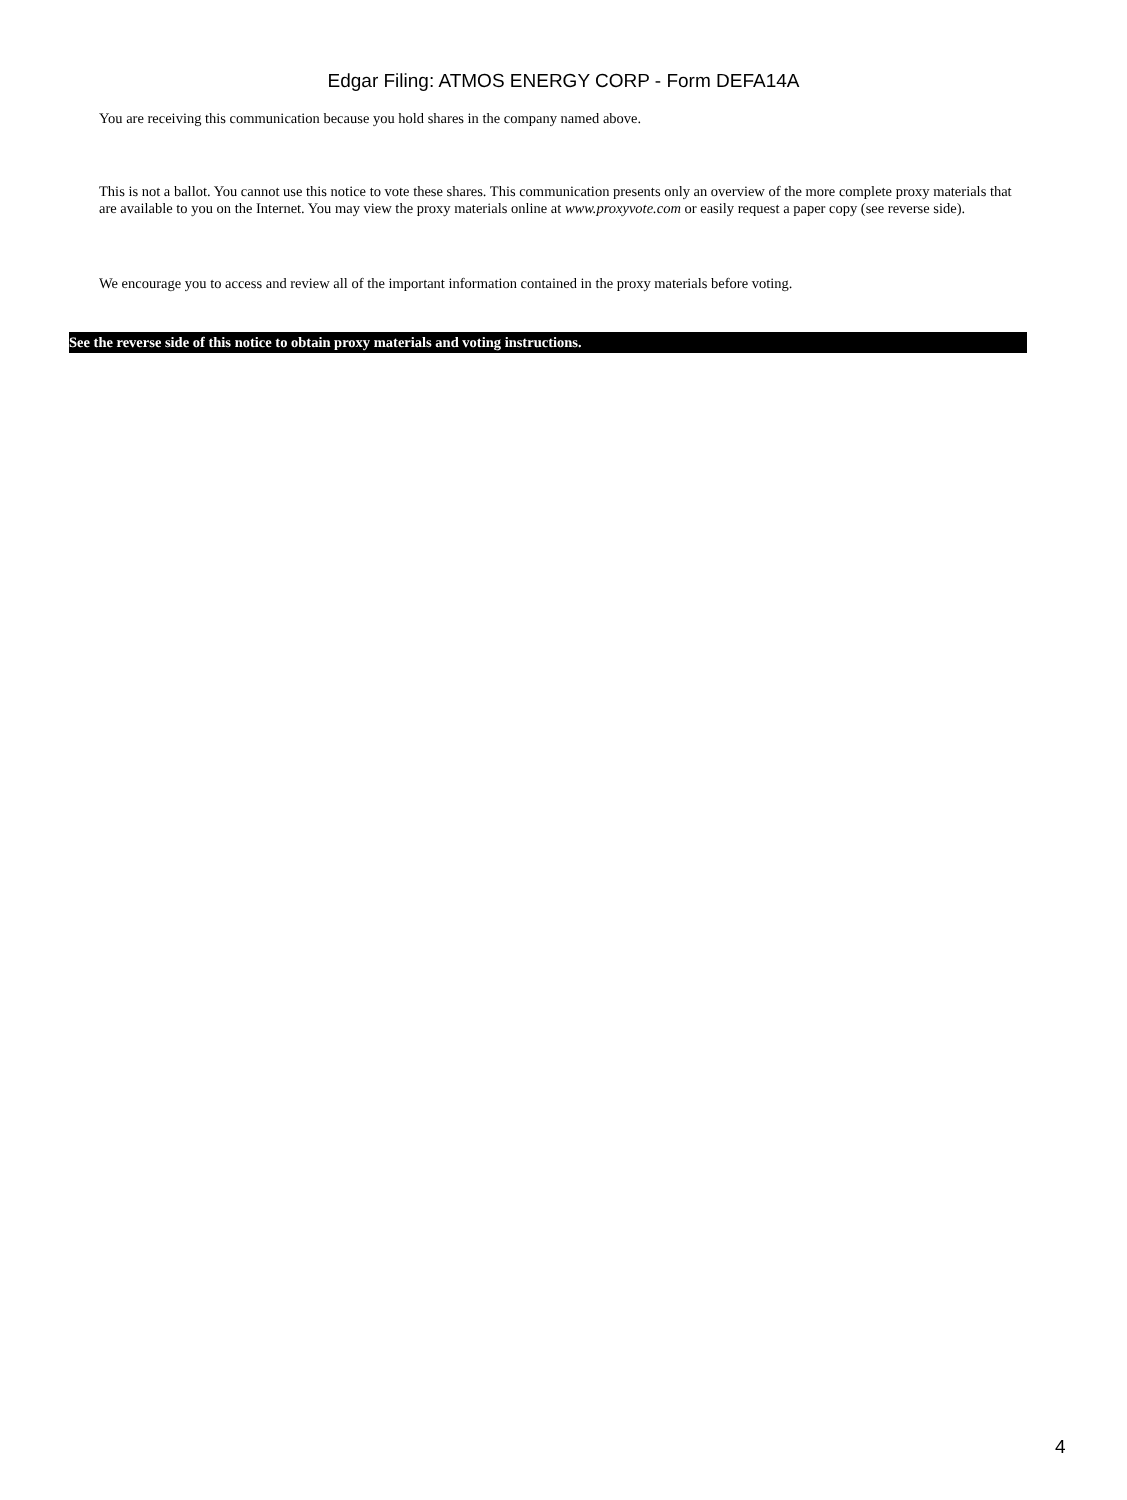Edgar Filing: ATMOS ENERGY CORP - Form DEFA14A
You are receiving this communication because you hold shares in the company named above.
This is not a ballot. You cannot use this notice to vote these shares. This communication presents only an overview of the more complete proxy materials that are available to you on the Internet. You may view the proxy materials online at www.proxyvote.com or easily request a paper copy (see reverse side).
We encourage you to access and review all of the important information contained in the proxy materials before voting.
See the reverse side of this notice to obtain proxy materials and voting instructions.
4